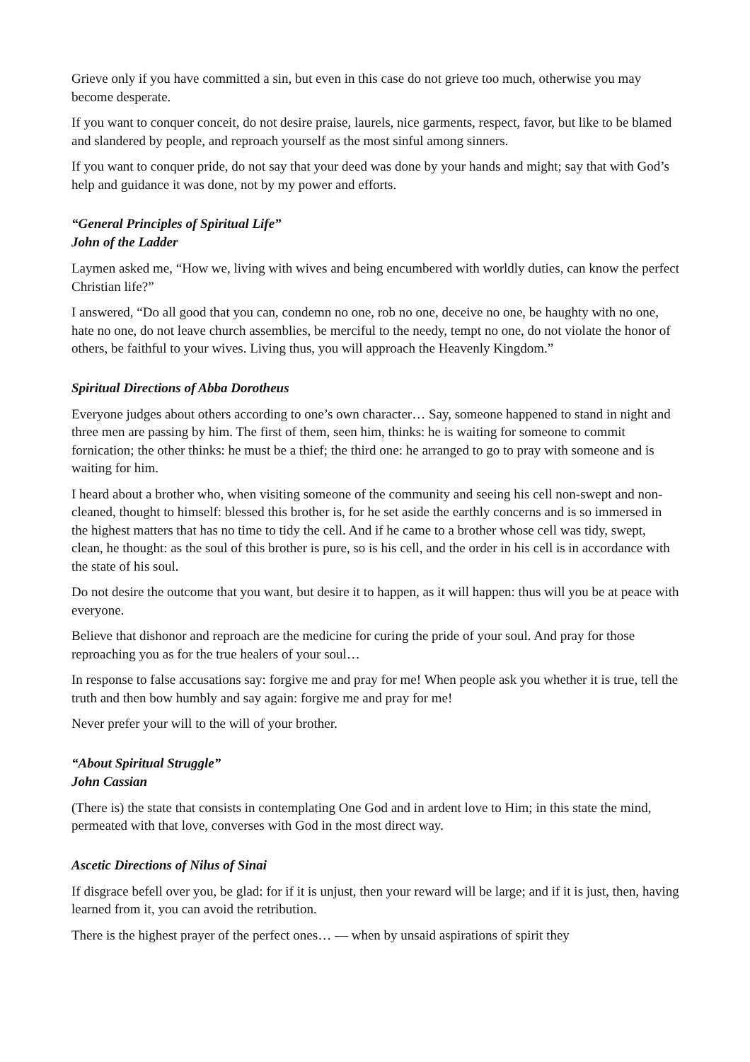Grieve only if you have committed a sin, but even in this case do not grieve too much, otherwise you may become desperate.
If you want to conquer conceit, do not desire praise, laurels, nice garments, respect, favor, but like to be blamed and slandered by people, and reproach yourself as the most sinful among sinners.
If you want to conquer pride, do not say that your deed was done by your hands and might; say that with God’s help and guidance it was done, not by my power and efforts.
“General Principles of Spiritual Life”
John of the Ladder
Laymen asked me, “How we, living with wives and being encumbered with worldly duties, can know the perfect Christian life?”
I answered, “Do all good that you can, condemn no one, rob no one, deceive no one, be haughty with no one, hate no one, do not leave church assemblies, be merciful to the needy, tempt no one, do not violate the honor of others, be faithful to your wives. Living thus, you will approach the Heavenly Kingdom.”
Spiritual Directions of Abba Dorotheus
Everyone judges about others according to one’s own character… Say, someone happened to stand in night and three men are passing by him. The first of them, seen him, thinks: he is waiting for someone to commit fornication; the other thinks: he must be a thief; the third one: he arranged to go to pray with someone and is waiting for him.
I heard about a brother who, when visiting someone of the community and seeing his cell non-swept and non-cleaned, thought to himself: blessed this brother is, for he set aside the earthly concerns and is so immersed in the highest matters that has no time to tidy the cell. And if he came to a brother whose cell was tidy, swept, clean, he thought: as the soul of this brother is pure, so is his cell, and the order in his cell is in accordance with the state of his soul.
Do not desire the outcome that you want, but desire it to happen, as it will happen: thus will you be at peace with everyone.
Believe that dishonor and reproach are the medicine for curing the pride of your soul. And pray for those reproaching you as for the true healers of your soul…
In response to false accusations say: forgive me and pray for me! When people ask you whether it is true, tell the truth and then bow humbly and say again: forgive me and pray for me!
Never prefer your will to the will of your brother.
“About Spiritual Struggle”
John Cassian
(There is) the state that consists in contemplating One God and in ardent love to Him; in this state the mind, permeated with that love, converses with God in the most direct way.
Ascetic Directions of Nilus of Sinai
If disgrace befell over you, be glad: for if it is unjust, then your reward will be large; and if it is just, then, having learned from it, you can avoid the retribution.
There is the highest prayer of the perfect ones… — when by unsaid aspirations of spirit they